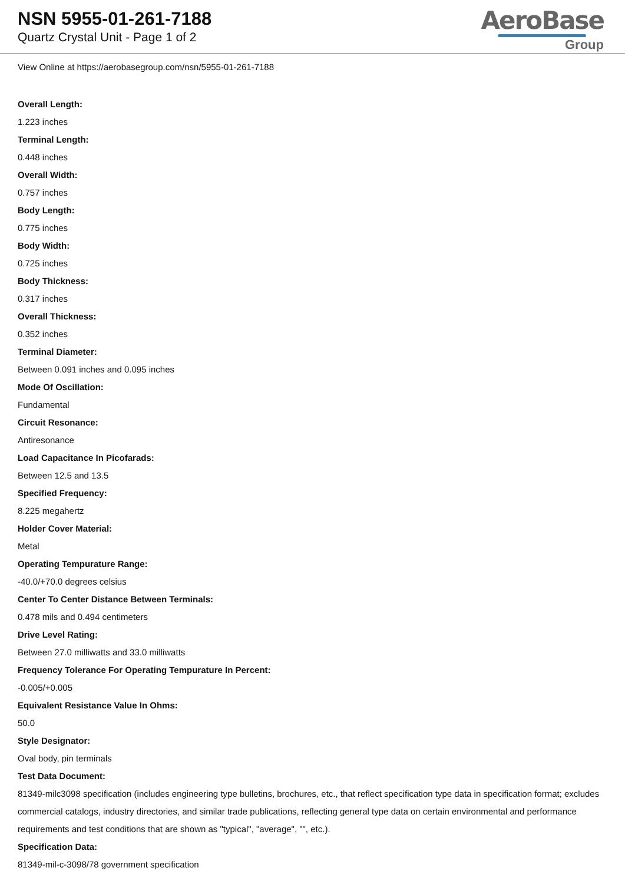NSN 5955-01-261-7188
Quartz Crystal Unit - Page 1 of 2
AeroBase
Group
View Online at https://aerobasegroup.com/nsn/5955-01-261-7188
Overall Length:
1.223 inches
Terminal Length:
0.448 inches
Overall Width:
0.757 inches
Body Length:
0.775 inches
Body Width:
0.725 inches
Body Thickness:
0.317 inches
Overall Thickness:
0.352 inches
Terminal Diameter:
Between 0.091 inches and 0.095 inches
Mode Of Oscillation:
Fundamental
Circuit Resonance:
Antiresonance
Load Capacitance In Picofarads:
Between 12.5 and 13.5
Specified Frequency:
8.225 megahertz
Holder Cover Material:
Metal
Operating Tempurature Range:
-40.0/+70.0 degrees celsius
Center To Center Distance Between Terminals:
0.478 mils and 0.494 centimeters
Drive Level Rating:
Between 27.0 milliwatts and 33.0 milliwatts
Frequency Tolerance For Operating Tempurature In Percent:
-0.005/+0.005
Equivalent Resistance Value In Ohms:
50.0
Style Designator:
Oval body, pin terminals
Test Data Document:
81349-milc3098 specification (includes engineering type bulletins, brochures, etc., that reflect specification type data in specification format; excludes commercial catalogs, industry directories, and similar trade publications, reflecting general type data on certain environmental and performance requirements and test conditions that are shown as "typical", "average", "", etc.).
Specification Data:
81349-mil-c-3098/78 government specification